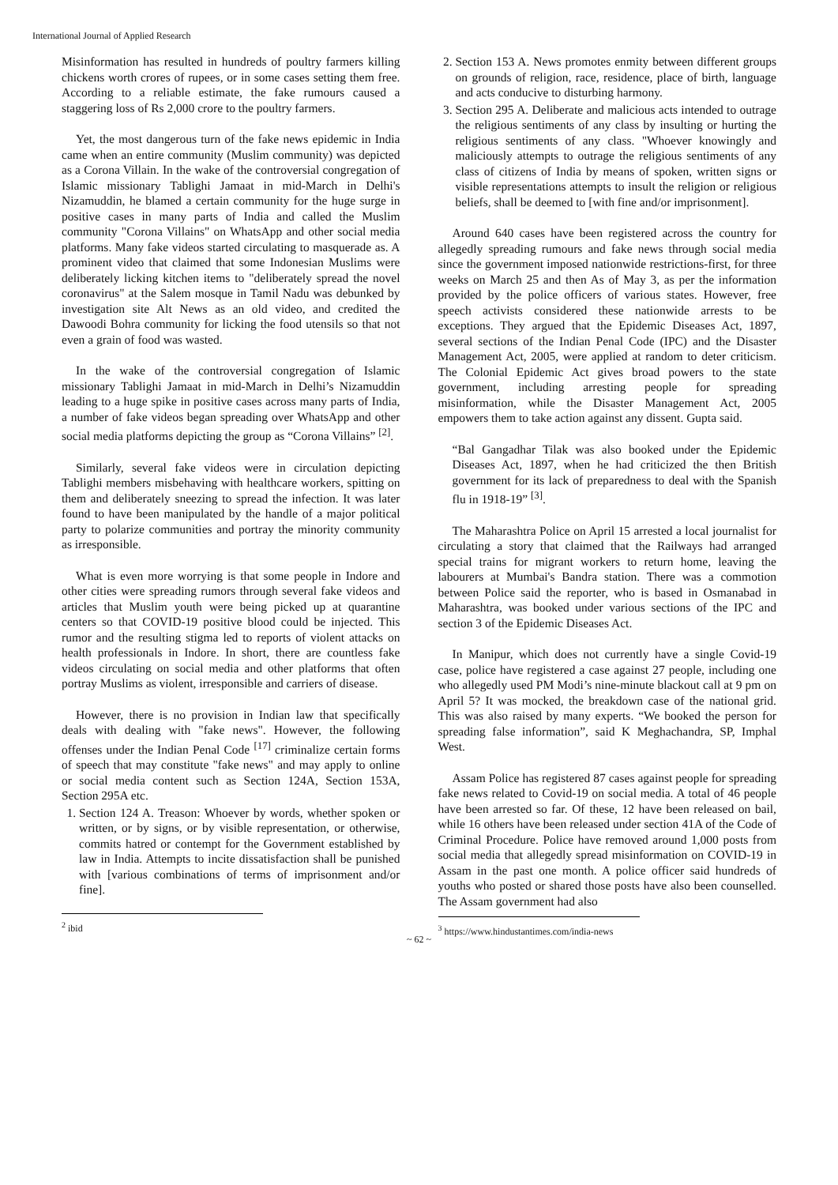International Journal of Applied Research
Misinformation has resulted in hundreds of poultry farmers killing chickens worth crores of rupees, or in some cases setting them free. According to a reliable estimate, the fake rumours caused a staggering loss of Rs 2,000 crore to the poultry farmers.
Yet, the most dangerous turn of the fake news epidemic in India came when an entire community (Muslim community) was depicted as a Corona Villain. In the wake of the controversial congregation of Islamic missionary Tablighi Jamaat in mid-March in Delhi's Nizamuddin, he blamed a certain community for the huge surge in positive cases in many parts of India and called the Muslim community "Corona Villains" on WhatsApp and other social media platforms. Many fake videos started circulating to masquerade as. A prominent video that claimed that some Indonesian Muslims were deliberately licking kitchen items to "deliberately spread the novel coronavirus" at the Salem mosque in Tamil Nadu was debunked by investigation site Alt News as an old video, and credited the Dawoodi Bohra community for licking the food utensils so that not even a grain of food was wasted.
In the wake of the controversial congregation of Islamic missionary Tablighi Jamaat in mid-March in Delhi’s Nizamuddin leading to a huge spike in positive cases across many parts of India, a number of fake videos began spreading over WhatsApp and other social media platforms depicting the group as “Corona Villains” <sup>[2]</sup>.
Similarly, several fake videos were in circulation depicting Tablighi members misbehaving with healthcare workers, spitting on them and deliberately sneezing to spread the infection. It was later found to have been manipulated by the handle of a major political party to polarize communities and portray the minority community as irresponsible.
What is even more worrying is that some people in Indore and other cities were spreading rumors through several fake videos and articles that Muslim youth were being picked up at quarantine centers so that COVID-19 positive blood could be injected. This rumor and the resulting stigma led to reports of violent attacks on health professionals in Indore. In short, there are countless fake videos circulating on social media and other platforms that often portray Muslims as violent, irresponsible and carriers of disease.
However, there is no provision in Indian law that specifically deals with dealing with "fake news". However, the following offenses under the Indian Penal Code <sup>[17]</sup> criminalize certain forms of speech that may constitute "fake news" and may apply to online or social media content such as Section 124A, Section 153A, Section 295A etc.
1. Section 124 A. Treason: Whoever by words, whether spoken or written, or by signs, or by visible representation, or otherwise, commits hatred or contempt for the Government established by law in India. Attempts to incite dissatisfaction shall be punished with [various combinations of terms of imprisonment and/or fine].
<sup>2</sup> ibid
2. Section 153 A. News promotes enmity between different groups on grounds of religion, race, residence, place of birth, language and acts conducive to disturbing harmony.
3. Section 295 A. Deliberate and malicious acts intended to outrage the religious sentiments of any class by insulting or hurting the religious sentiments of any class. "Whoever knowingly and maliciously attempts to outrage the religious sentiments of any class of citizens of India by means of spoken, written signs or visible representations attempts to insult the religion or religious beliefs, shall be deemed to [with fine and/or imprisonment].
Around 640 cases have been registered across the country for allegedly spreading rumours and fake news through social media since the government imposed nationwide restrictions-first, for three weeks on March 25 and then As of May 3, as per the information provided by the police officers of various states. However, free speech activists considered these nationwide arrests to be exceptions. They argued that the Epidemic Diseases Act, 1897, several sections of the Indian Penal Code (IPC) and the Disaster Management Act, 2005, were applied at random to deter criticism. The Colonial Epidemic Act gives broad powers to the state government, including arresting people for spreading misinformation, while the Disaster Management Act, 2005 empowers them to take action against any dissent. Gupta said.
“Bal Gangadhar Tilak was also booked under the Epidemic Diseases Act, 1897, when he had criticized the then British government for its lack of preparedness to deal with the Spanish flu in 1918-19” <sup>[3]</sup>.
The Maharashtra Police on April 15 arrested a local journalist for circulating a story that claimed that the Railways had arranged special trains for migrant workers to return home, leaving the labourers at Mumbai's Bandra station. There was a commotion between Police said the reporter, who is based in Osmanabad in Maharashtra, was booked under various sections of the IPC and section 3 of the Epidemic Diseases Act.
In Manipur, which does not currently have a single Covid-19 case, police have registered a case against 27 people, including one who allegedly used PM Modi’s nine-minute blackout call at 9 pm on April 5? It was mocked, the breakdown case of the national grid. This was also raised by many experts. “We booked the person for spreading false information”, said K Meghachandra, SP, Imphal West.
Assam Police has registered 87 cases against people for spreading fake news related to Covid-19 on social media. A total of 46 people have been arrested so far. Of these, 12 have been released on bail, while 16 others have been released under section 41A of the Code of Criminal Procedure. Police have removed around 1,000 posts from social media that allegedly spread misinformation on COVID-19 in Assam in the past one month. A police officer said hundreds of youths who posted or shared those posts have also been counselled. The Assam government had also
<sup>3</sup> https://www.hindustantimes.com/india-news
~ 62 ~